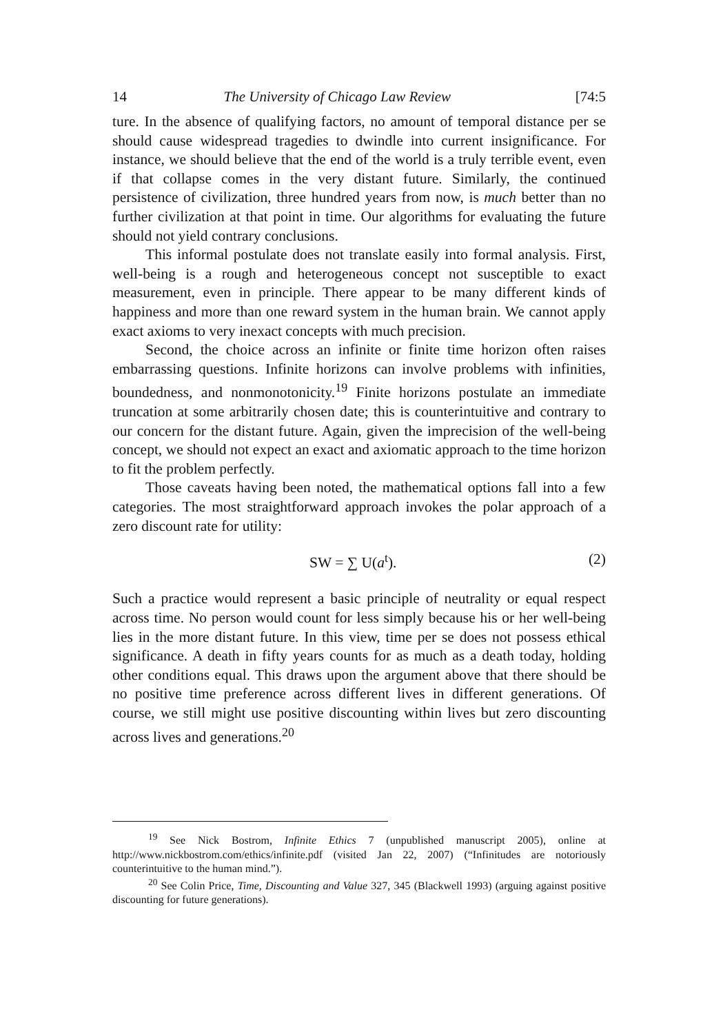14 The University of Chicago Law Review [74:5
ture. In the absence of qualifying factors, no amount of temporal distance per se should cause widespread tragedies to dwindle into current insignificance. For instance, we should believe that the end of the world is a truly terrible event, even if that collapse comes in the very distant future. Similarly, the continued persistence of civilization, three hundred years from now, is much better than no further civilization at that point in time. Our algorithms for evaluating the future should not yield contrary conclusions.
This informal postulate does not translate easily into formal analysis. First, well-being is a rough and heterogeneous concept not susceptible to exact measurement, even in principle. There appear to be many different kinds of happiness and more than one reward system in the human brain. We cannot apply exact axioms to very inexact concepts with much precision.
Second, the choice across an infinite or finite time horizon often raises embarrassing questions. Infinite horizons can involve problems with infinities, boundedness, and nonmonotonicity.<sup>19</sup> Finite horizons postulate an immediate truncation at some arbitrarily chosen date; this is counterintuitive and contrary to our concern for the distant future. Again, given the imprecision of the well-being concept, we should not expect an exact and axiomatic approach to the time horizon to fit the problem perfectly.
Those caveats having been noted, the mathematical options fall into a few categories. The most straightforward approach invokes the polar approach of a zero discount rate for utility:
SW = ∑ U(a<sup>t</sup>). (2)
Such a practice would represent a basic principle of neutrality or equal respect across time. No person would count for less simply because his or her well-being lies in the more distant future. In this view, time per se does not possess ethical significance. A death in fifty years counts for as much as a death today, holding other conditions equal. This draws upon the argument above that there should be no positive time preference across different lives in different generations. Of course, we still might use positive discounting within lives but zero discounting across lives and generations.<sup>20</sup>
<sup>19</sup> See Nick Bostrom, Infinite Ethics 7 (unpublished manuscript 2005), online at http://www.nickbostrom.com/ethics/infinite.pdf (visited Jan 22, 2007) (“Infinitudes are notoriously counterintuitive to the human mind.”).
<sup>20</sup> See Colin Price, Time, Discounting and Value 327, 345 (Blackwell 1993) (arguing against positive discounting for future generations).